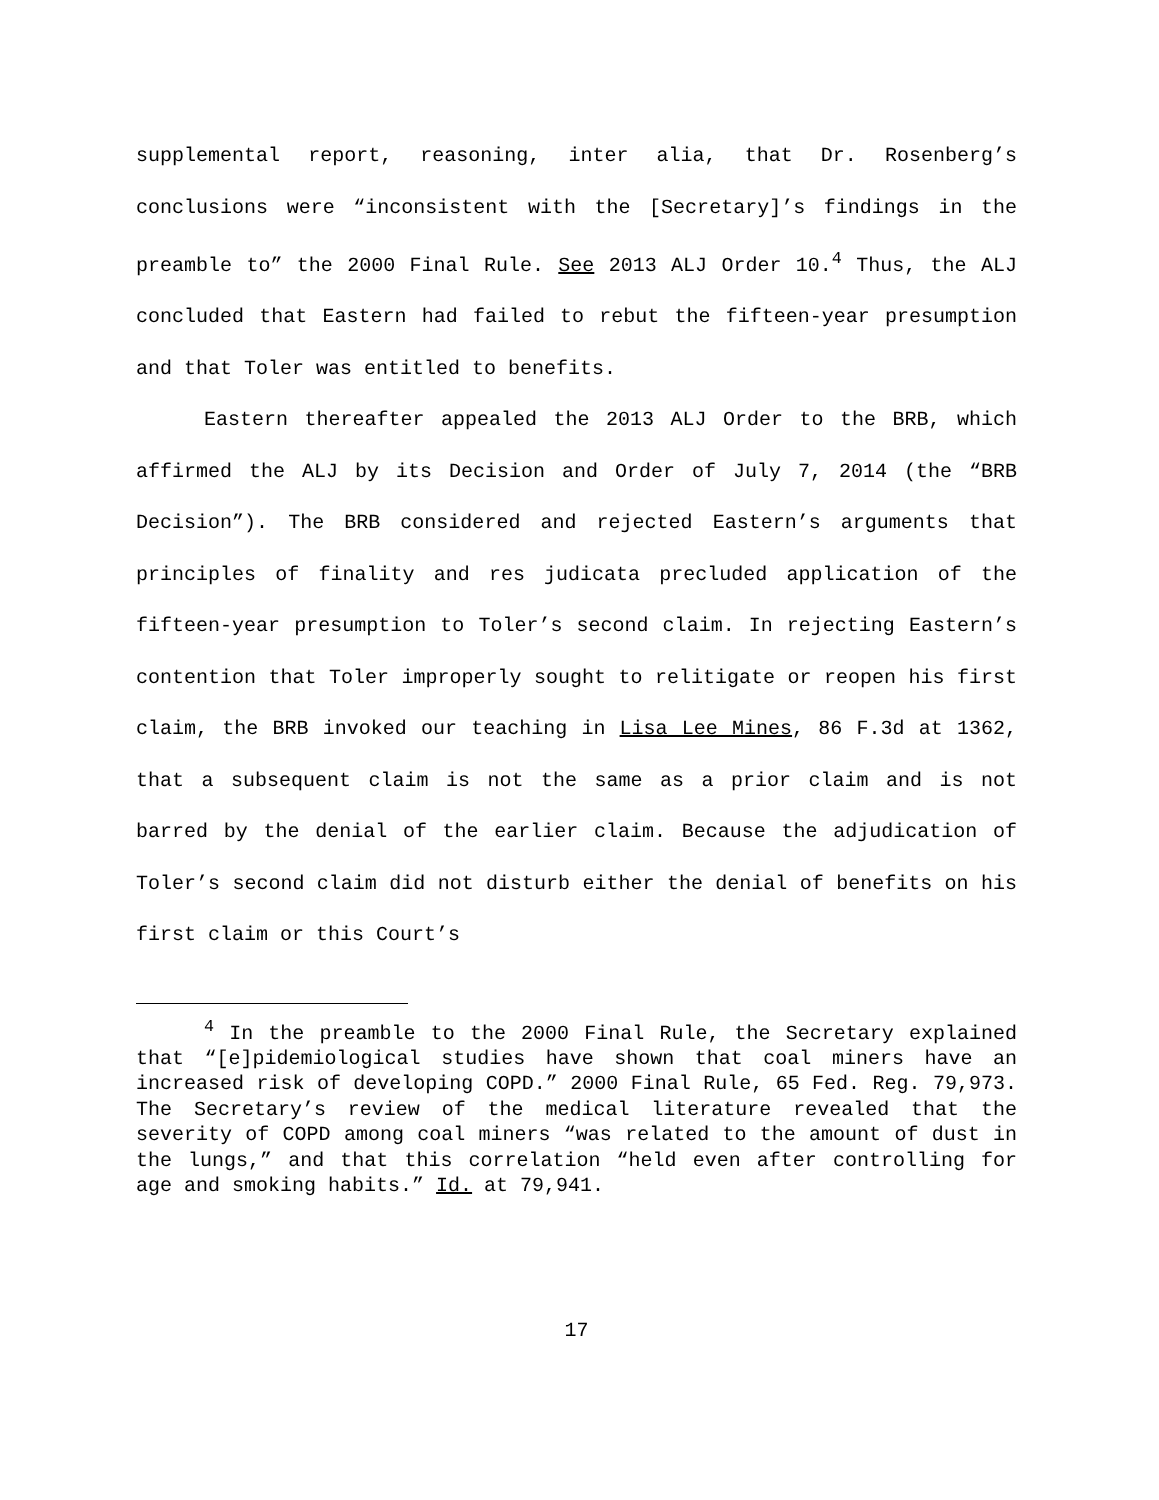supplemental report, reasoning, inter alia, that Dr. Rosenberg’s conclusions were “inconsistent with the [Secretary]’s findings in the preamble to” the 2000 Final Rule. See 2013 ALJ Order 10.<sup>4</sup> Thus, the ALJ concluded that Eastern had failed to rebut the fifteen-year presumption and that Toler was entitled to benefits.
Eastern thereafter appealed the 2013 ALJ Order to the BRB, which affirmed the ALJ by its Decision and Order of July 7, 2014 (the “BRB Decision”). The BRB considered and rejected Eastern’s arguments that principles of finality and res judicata precluded application of the fifteen-year presumption to Toler’s second claim. In rejecting Eastern’s contention that Toler improperly sought to relitigate or reopen his first claim, the BRB invoked our teaching in Lisa Lee Mines, 86 F.3d at 1362, that a subsequent claim is not the same as a prior claim and is not barred by the denial of the earlier claim. Because the adjudication of Toler’s second claim did not disturb either the denial of benefits on his first claim or this Court’s
<sup>4</sup> In the preamble to the 2000 Final Rule, the Secretary explained that “[e]pidemiological studies have shown that coal miners have an increased risk of developing COPD.” 2000 Final Rule, 65 Fed. Reg. 79,973. The Secretary’s review of the medical literature revealed that the severity of COPD among coal miners “was related to the amount of dust in the lungs,” and that this correlation “held even after controlling for age and smoking habits.” Id. at 79,941.
17